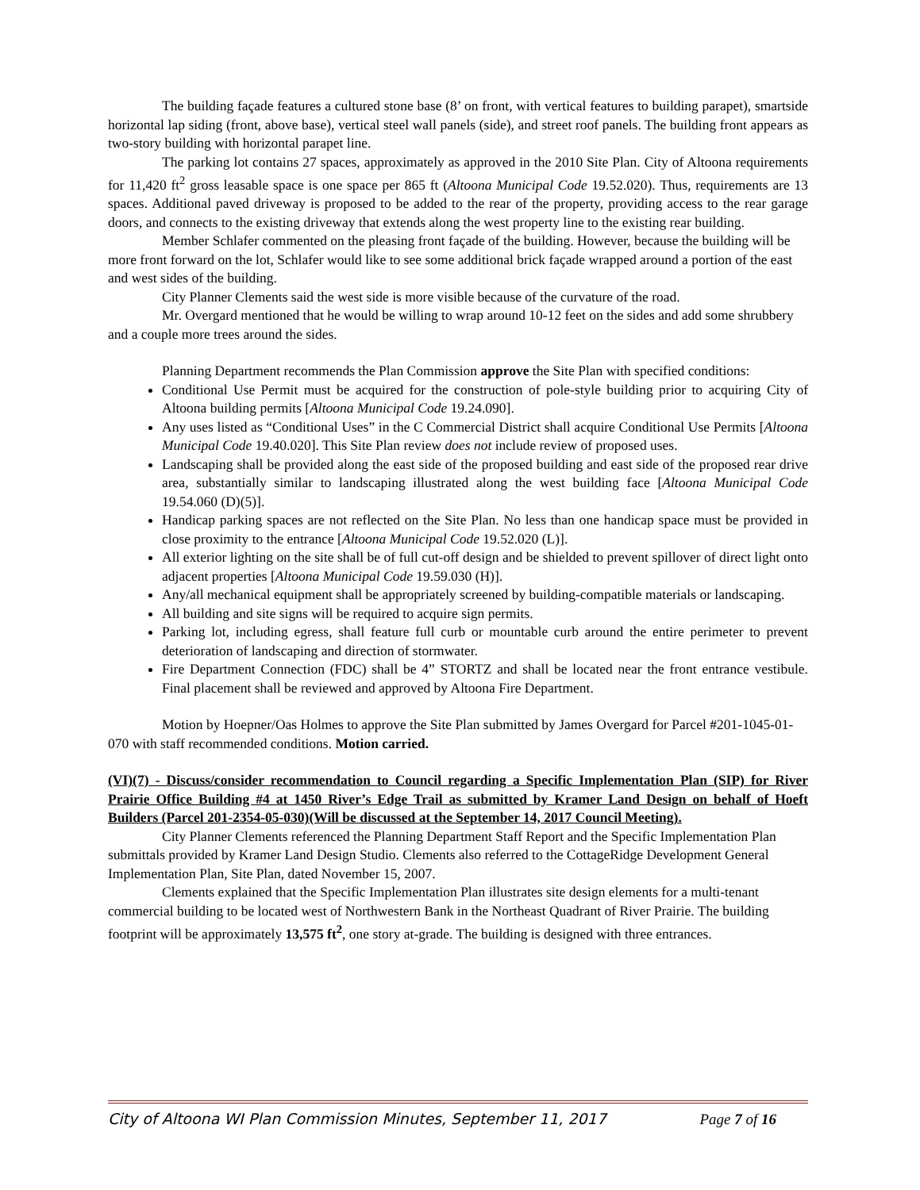The building façade features a cultured stone base (8’ on front, with vertical features to building parapet), smartside horizontal lap siding (front, above base), vertical steel wall panels (side), and street roof panels. The building front appears as two-story building with horizontal parapet line.
The parking lot contains 27 spaces, approximately as approved in the 2010 Site Plan. City of Altoona requirements for 11,420 ft<sup>2</sup> gross leasable space is one space per 865 ft (Altoona Municipal Code 19.52.020). Thus, requirements are 13 spaces. Additional paved driveway is proposed to be added to the rear of the property, providing access to the rear garage doors, and connects to the existing driveway that extends along the west property line to the existing rear building.
Member Schlafer commented on the pleasing front façade of the building. However, because the building will be more front forward on the lot, Schlafer would like to see some additional brick façade wrapped around a portion of the east and west sides of the building.
City Planner Clements said the west side is more visible because of the curvature of the road.
Mr. Overgard mentioned that he would be willing to wrap around 10-12 feet on the sides and add some shrubbery and a couple more trees around the sides.
Planning Department recommends the Plan Commission approve the Site Plan with specified conditions:
Conditional Use Permit must be acquired for the construction of pole-style building prior to acquiring City of Altoona building permits [Altoona Municipal Code 19.24.090].
Any uses listed as “Conditional Uses” in the C Commercial District shall acquire Conditional Use Permits [Altoona Municipal Code 19.40.020]. This Site Plan review does not include review of proposed uses.
Landscaping shall be provided along the east side of the proposed building and east side of the proposed rear drive area, substantially similar to landscaping illustrated along the west building face [Altoona Municipal Code 19.54.060 (D)(5)].
Handicap parking spaces are not reflected on the Site Plan. No less than one handicap space must be provided in close proximity to the entrance [Altoona Municipal Code 19.52.020 (L)].
All exterior lighting on the site shall be of full cut-off design and be shielded to prevent spillover of direct light onto adjacent properties [Altoona Municipal Code 19.59.030 (H)].
Any/all mechanical equipment shall be appropriately screened by building-compatible materials or landscaping.
All building and site signs will be required to acquire sign permits.
Parking lot, including egress, shall feature full curb or mountable curb around the entire perimeter to prevent deterioration of landscaping and direction of stormwater.
Fire Department Connection (FDC) shall be 4” STORTZ and shall be located near the front entrance vestibule. Final placement shall be reviewed and approved by Altoona Fire Department.
Motion by Hoepner/Oas Holmes to approve the Site Plan submitted by James Overgard for Parcel #201-1045-01-070 with staff recommended conditions. Motion carried.
(VI)(7) - Discuss/consider recommendation to Council regarding a Specific Implementation Plan (SIP) for River Prairie Office Building #4 at 1450 River’s Edge Trail as submitted by Kramer Land Design on behalf of Hoeft Builders (Parcel 201-2354-05-030)(Will be discussed at the September 14, 2017 Council Meeting).
City Planner Clements referenced the Planning Department Staff Report and the Specific Implementation Plan submittals provided by Kramer Land Design Studio. Clements also referred to the CottageRidge Development General Implementation Plan, Site Plan, dated November 15, 2007.
Clements explained that the Specific Implementation Plan illustrates site design elements for a multi-tenant commercial building to be located west of Northwestern Bank in the Northeast Quadrant of River Prairie. The building footprint will be approximately 13,575 ft<sup>2</sup>, one story at-grade. The building is designed with three entrances.
City of Altoona WI Plan Commission Minutes, September 11, 2017 Page 7 of 16